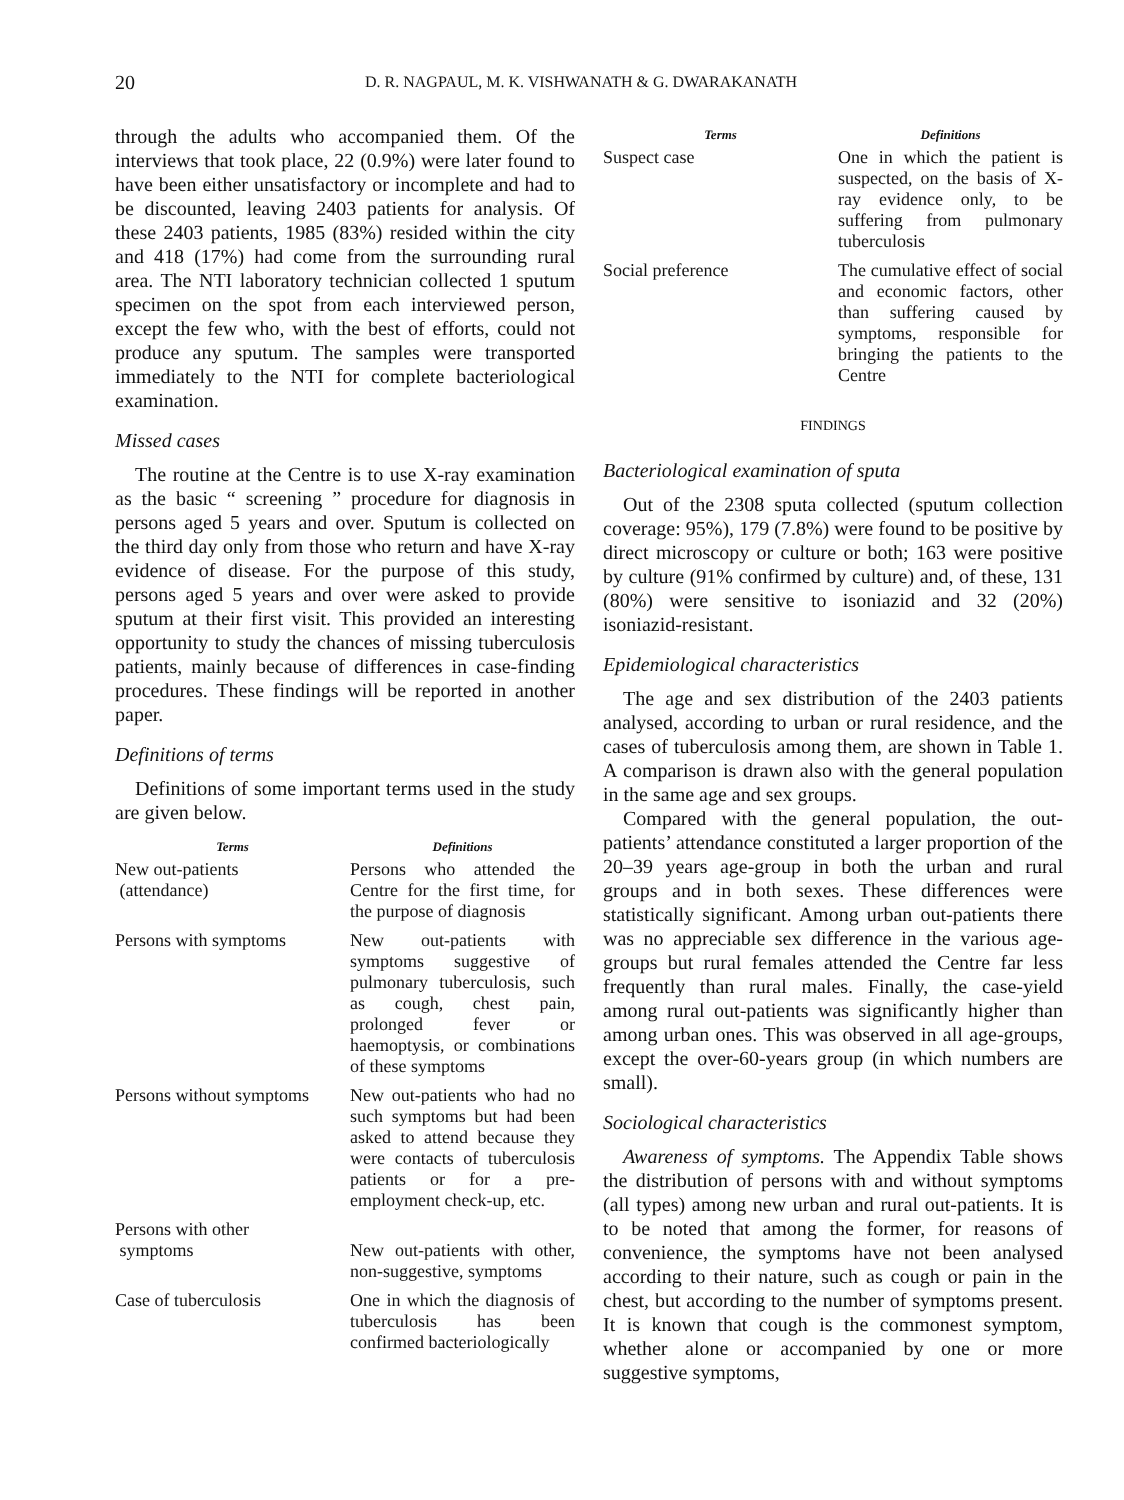20 D. R. NAGPAUL, M. K. VISHWANATH & G. DWARAKANATH
through the adults who accompanied them. Of the interviews that took place, 22 (0.9%) were later found to have been either unsatisfactory or incomplete and had to be discounted, leaving 2403 patients for analysis. Of these 2403 patients, 1985 (83%) resided within the city and 418 (17%) had come from the surrounding rural area. The NTI laboratory technician collected 1 sputum specimen on the spot from each interviewed person, except the few who, with the best of efforts, could not produce any sputum. The samples were transported immediately to the NTI for complete bacteriological examination.
Missed cases
The routine at the Centre is to use X-ray examination as the basic “ screening ” procedure for diagnosis in persons aged 5 years and over. Sputum is collected on the third day only from those who return and have X-ray evidence of disease. For the purpose of this study, persons aged 5 years and over were asked to provide sputum at their first visit. This provided an interesting opportunity to study the chances of missing tuberculosis patients, mainly because of differences in case-finding procedures. These findings will be reported in another paper.
Definitions of terms
Definitions of some important terms used in the study are given below.
| Terms | Definitions |
| --- | --- |
| New out-patients (attendance) | Persons who attended the Centre for the first time, for the purpose of diagnosis |
| Persons with symptoms | New out-patients with symptoms suggestive of pulmonary tuberculosis, such as cough, chest pain, prolonged fever or haemoptysis, or combinations of these symptoms |
| Persons without symptoms | New out-patients who had no such symptoms but had been asked to attend because they were contacts of tuberculosis patients or for a pre-employment check-up, etc. |
| Persons with other symptoms | New out-patients with other, non-suggestive, symptoms |
| Case of tuberculosis | One in which the diagnosis of tuberculosis has been confirmed bacteriologically |
| Terms | Definitions |
| --- | --- |
| Suspect case | One in which the patient is suspected, on the basis of X-ray evidence only, to be suffering from pulmonary tuberculosis |
| Social preference | The cumulative effect of social and economic factors, other than suffering caused by symptoms, responsible for bringing the patients to the Centre |
FINDINGS
Bacteriological examination of sputa
Out of the 2308 sputa collected (sputum collection coverage: 95%), 179 (7.8%) were found to be positive by direct microscopy or culture or both; 163 were positive by culture (91% confirmed by culture) and, of these, 131 (80%) were sensitive to isoniazid and 32 (20%) isoniazid-resistant.
Epidemiological characteristics
The age and sex distribution of the 2403 patients analysed, according to urban or rural residence, and the cases of tuberculosis among them, are shown in Table 1. A comparison is drawn also with the general population in the same age and sex groups.
Compared with the general population, the out-patients’ attendance constituted a larger proportion of the 20–39 years age-group in both the urban and rural groups and in both sexes. These differences were statistically significant. Among urban out-patients there was no appreciable sex difference in the various age-groups but rural females attended the Centre far less frequently than rural males. Finally, the case-yield among rural out-patients was significantly higher than among urban ones. This was observed in all age-groups, except the over-60-years group (in which numbers are small).
Sociological characteristics
Awareness of symptoms. The Appendix Table shows the distribution of persons with and without symptoms (all types) among new urban and rural out-patients. It is to be noted that among the former, for reasons of convenience, the symptoms have not been analysed according to their nature, such as cough or pain in the chest, but according to the number of symptoms present. It is known that cough is the commonest symptom, whether alone or accompanied by one or more suggestive symptoms,